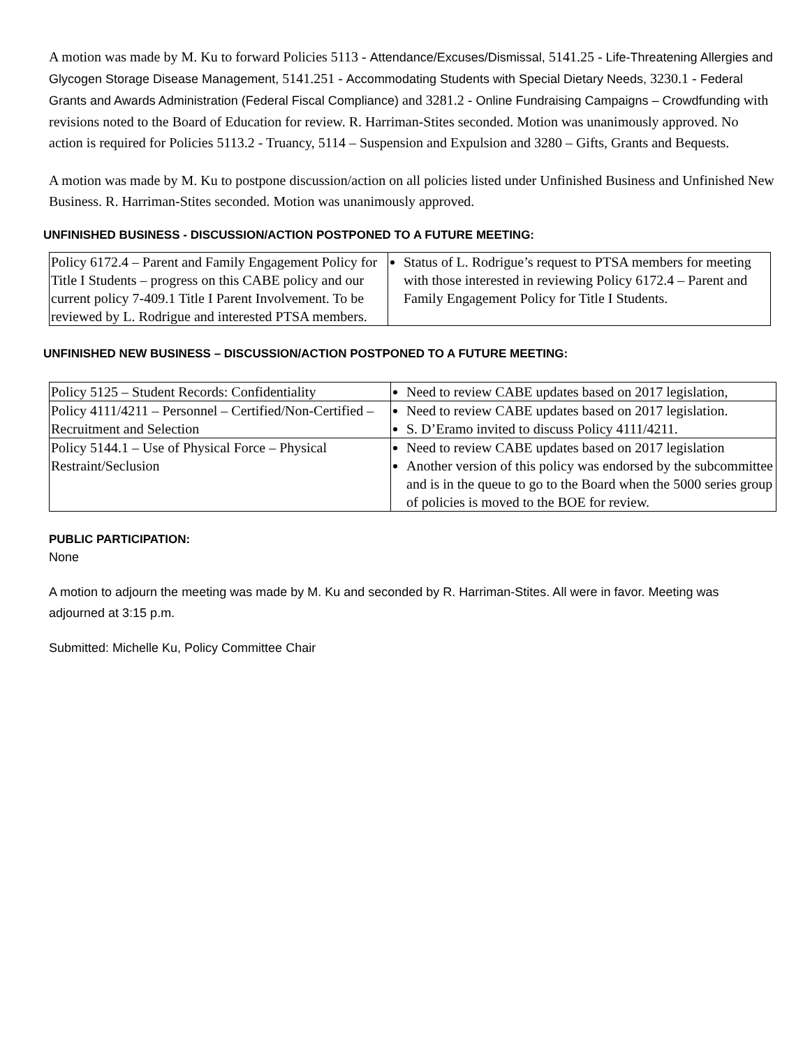A motion was made by M. Ku to forward Policies 5113 - Attendance/Excuses/Dismissal, 5141.25 - Life-Threatening Allergies and Glycogen Storage Disease Management, 5141.251 - Accommodating Students with Special Dietary Needs, 3230.1 - Federal Grants and Awards Administration (Federal Fiscal Compliance) and 3281.2 - Online Fundraising Campaigns – Crowdfunding with revisions noted to the Board of Education for review. R. Harriman-Stites seconded. Motion was unanimously approved. No action is required for Policies 5113.2 - Truancy, 5114 – Suspension and Expulsion and 3280 – Gifts, Grants and Bequests.
A motion was made by M. Ku to postpone discussion/action on all policies listed under Unfinished Business and Unfinished New Business. R. Harriman-Stites seconded. Motion was unanimously approved.
UNFINISHED BUSINESS - DISCUSSION/ACTION POSTPONED TO A FUTURE MEETING:
| Policy 6172.4 – Parent and Family Engagement Policy for Title I Students – progress on this CABE policy and our current policy 7-409.1 Title I Parent Involvement. To be reviewed by L. Rodrigue and interested PTSA members. | Status of L. Rodrigue’s request to PTSA members for meeting with those interested in reviewing Policy 6172.4 – Parent and Family Engagement Policy for Title I Students. |
UNFINISHED NEW BUSINESS – DISCUSSION/ACTION POSTPONED TO A FUTURE MEETING:
| Policy 5125 – Student Records: Confidentiality | Need to review CABE updates based on 2017 legislation, |
| Policy 4111/4211 – Personnel – Certified/Non-Certified – Recruitment and Selection | Need to review CABE updates based on 2017 legislation. S. D’Eramo invited to discuss Policy 4111/4211. |
| Policy 5144.1 – Use of Physical Force – Physical Restraint/Seclusion | Need to review CABE updates based on 2017 legislation Another version of this policy was endorsed by the subcommittee and is in the queue to go to the Board when the 5000 series group of policies is moved to the BOE for review. |
PUBLIC PARTICIPATION:
None
A motion to adjourn the meeting was made by M. Ku and seconded by R. Harriman-Stites. All were in favor. Meeting was adjourned at 3:15 p.m.
Submitted: Michelle Ku, Policy Committee Chair